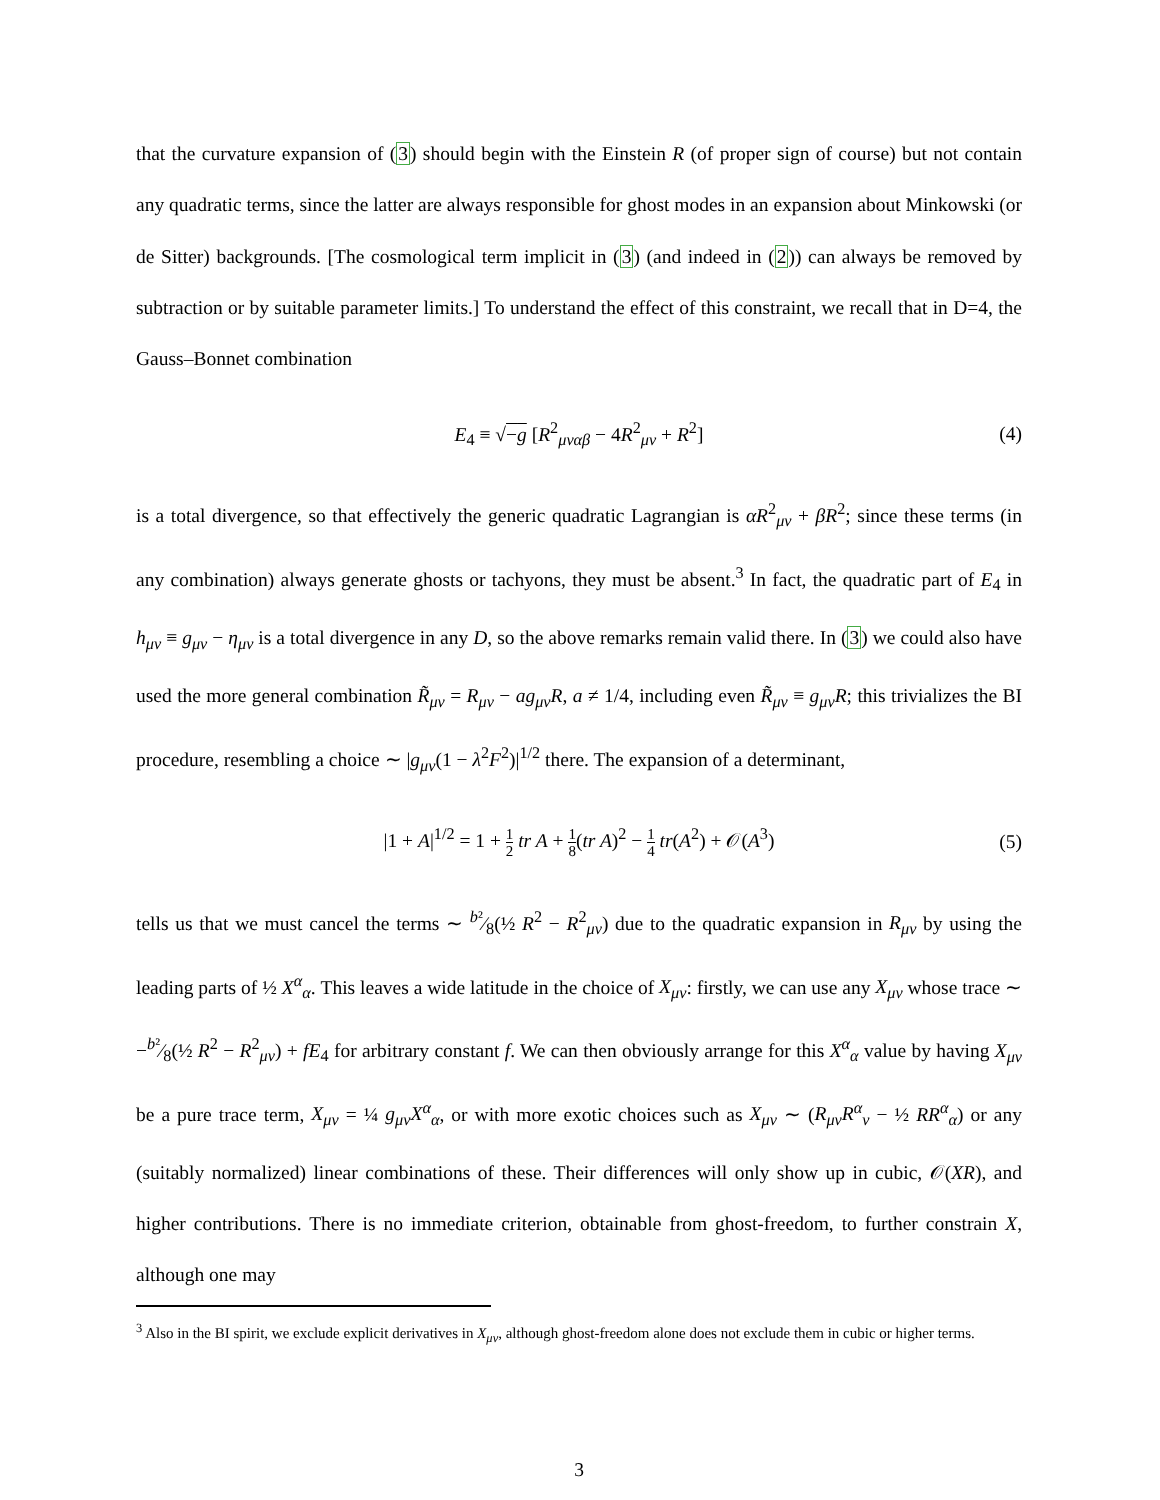that the curvature expansion of (3) should begin with the Einstein R (of proper sign of course) but not contain any quadratic terms, since the latter are always responsible for ghost modes in an expansion about Minkowski (or de Sitter) backgrounds. [The cosmological term implicit in (3) (and indeed in (2)) can always be removed by subtraction or by suitable parameter limits.] To understand the effect of this constraint, we recall that in D=4, the Gauss–Bonnet combination
E<sub>4</sub> ≡ √−g [R<sup>2</sup><sub>μναβ</sub> − 4R<sup>2</sup><sub>μν</sub> + R<sup>2</sup>] (4)
is a total divergence, so that effectively the generic quadratic Lagrangian is αR<sup>2</sup><sub>μν</sub> + βR<sup>2</sup>; since these terms (in any combination) always generate ghosts or tachyons, they must be absent.<sup>3</sup> In fact, the quadratic part of E<sub>4</sub> in h<sub>μν</sub> ≡ g<sub>μν</sub> − η<sub>μν</sub> is a total divergence in any D, so the above remarks remain valid there. In (3) we could also have used the more general combination R̃<sub>μν</sub> = R<sub>μν</sub> − ag<sub>μν</sub>R, a ≠ 1/4, including even R̃<sub>μν</sub> ≡ g<sub>μν</sub>R; this trivializes the BI procedure, resembling a choice ∼ |g<sub>μν</sub>(1 − λ<sup>2</sup>F<sup>2</sup>)|<sup>1/2</sup> there. The expansion of a determinant,
|1 + A|<sup>1/2</sup> = 1 + 1 2 tr A + 1 8(tr A)<sup>2</sup> − 1 4 tr(A<sup>2</sup>) + 𝒪(A<sup>3</sup>) (5)
tells us that we must cancel the terms ∼ b²⁄8(½ R<sup>2</sup> − R<sup>2</sup><sub>μν</sub>) due to the quadratic expansion in R<sub>μν</sub> by using the leading parts of ½ X<sup>α</sup><sub>α</sub>. This leaves a wide latitude in the choice of X<sub>μν</sub>: firstly, we can use any X<sub>μν</sub> whose trace ∼ −b²⁄8(½ R<sup>2</sup> − R<sup>2</sup><sub>μν</sub>) + fE<sub>4</sub> for arbitrary constant f. We can then obviously arrange for this X<sup>α</sup><sub>α</sub> value by having X<sub>μν</sub> be a pure trace term, X<sub>μν</sub> = ¼ g<sub>μν</sub>X<sup>α</sup><sub>α</sub>, or with more exotic choices such as X<sub>μν</sub> ∼ (R<sub>μν</sub>R<sup>α</sup><sub>ν</sub> − ½ RR<sup>α</sup><sub>α</sub>) or any (suitably normalized) linear combinations of these. Their differences will only show up in cubic, 𝒪(XR), and higher contributions. There is no immediate criterion, obtainable from ghost-freedom, to further constrain X, although one may
<sup>3</sup> Also in the BI spirit, we exclude explicit derivatives in X<sub>μν</sub>, although ghost-freedom alone does not exclude them in cubic or higher terms.
3